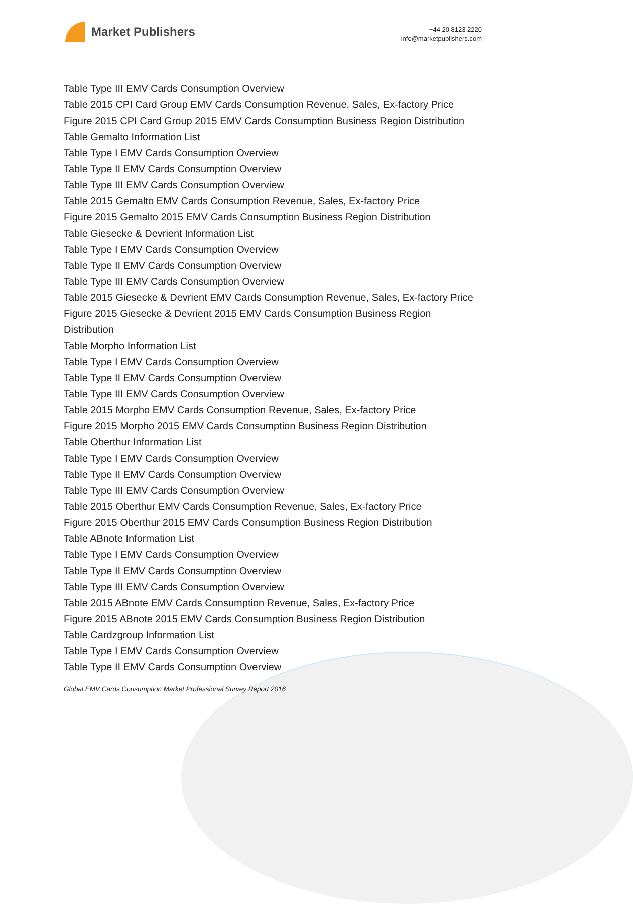Market Publishers
+44 20 8123 2220
info@marketpublishers.com
Table Type III EMV Cards Consumption Overview
Table 2015 CPI Card Group EMV Cards Consumption Revenue, Sales, Ex-factory Price
Figure 2015 CPI Card Group 2015 EMV Cards Consumption Business Region Distribution
Table Gemalto Information List
Table Type I EMV Cards Consumption Overview
Table Type II EMV Cards Consumption Overview
Table Type III EMV Cards Consumption Overview
Table 2015 Gemalto EMV Cards Consumption Revenue, Sales, Ex-factory Price
Figure 2015 Gemalto 2015 EMV Cards Consumption Business Region Distribution
Table Giesecke & Devrient Information List
Table Type I EMV Cards Consumption Overview
Table Type II EMV Cards Consumption Overview
Table Type III EMV Cards Consumption Overview
Table 2015 Giesecke & Devrient EMV Cards Consumption Revenue, Sales, Ex-factory Price
Figure 2015 Giesecke & Devrient 2015 EMV Cards Consumption Business Region Distribution
Table Morpho Information List
Table Type I EMV Cards Consumption Overview
Table Type II EMV Cards Consumption Overview
Table Type III EMV Cards Consumption Overview
Table 2015 Morpho EMV Cards Consumption Revenue, Sales, Ex-factory Price
Figure 2015 Morpho 2015 EMV Cards Consumption Business Region Distribution
Table Oberthur Information List
Table Type I EMV Cards Consumption Overview
Table Type II EMV Cards Consumption Overview
Table Type III EMV Cards Consumption Overview
Table 2015 Oberthur EMV Cards Consumption Revenue, Sales, Ex-factory Price
Figure 2015 Oberthur 2015 EMV Cards Consumption Business Region Distribution
Table ABnote Information List
Table Type I EMV Cards Consumption Overview
Table Type II EMV Cards Consumption Overview
Table Type III EMV Cards Consumption Overview
Table 2015 ABnote EMV Cards Consumption Revenue, Sales, Ex-factory Price
Figure 2015 ABnote 2015 EMV Cards Consumption Business Region Distribution
Table Cardzgroup Information List
Table Type I EMV Cards Consumption Overview
Table Type II EMV Cards Consumption Overview
Global EMV Cards Consumption Market Professional Survey Report 2016